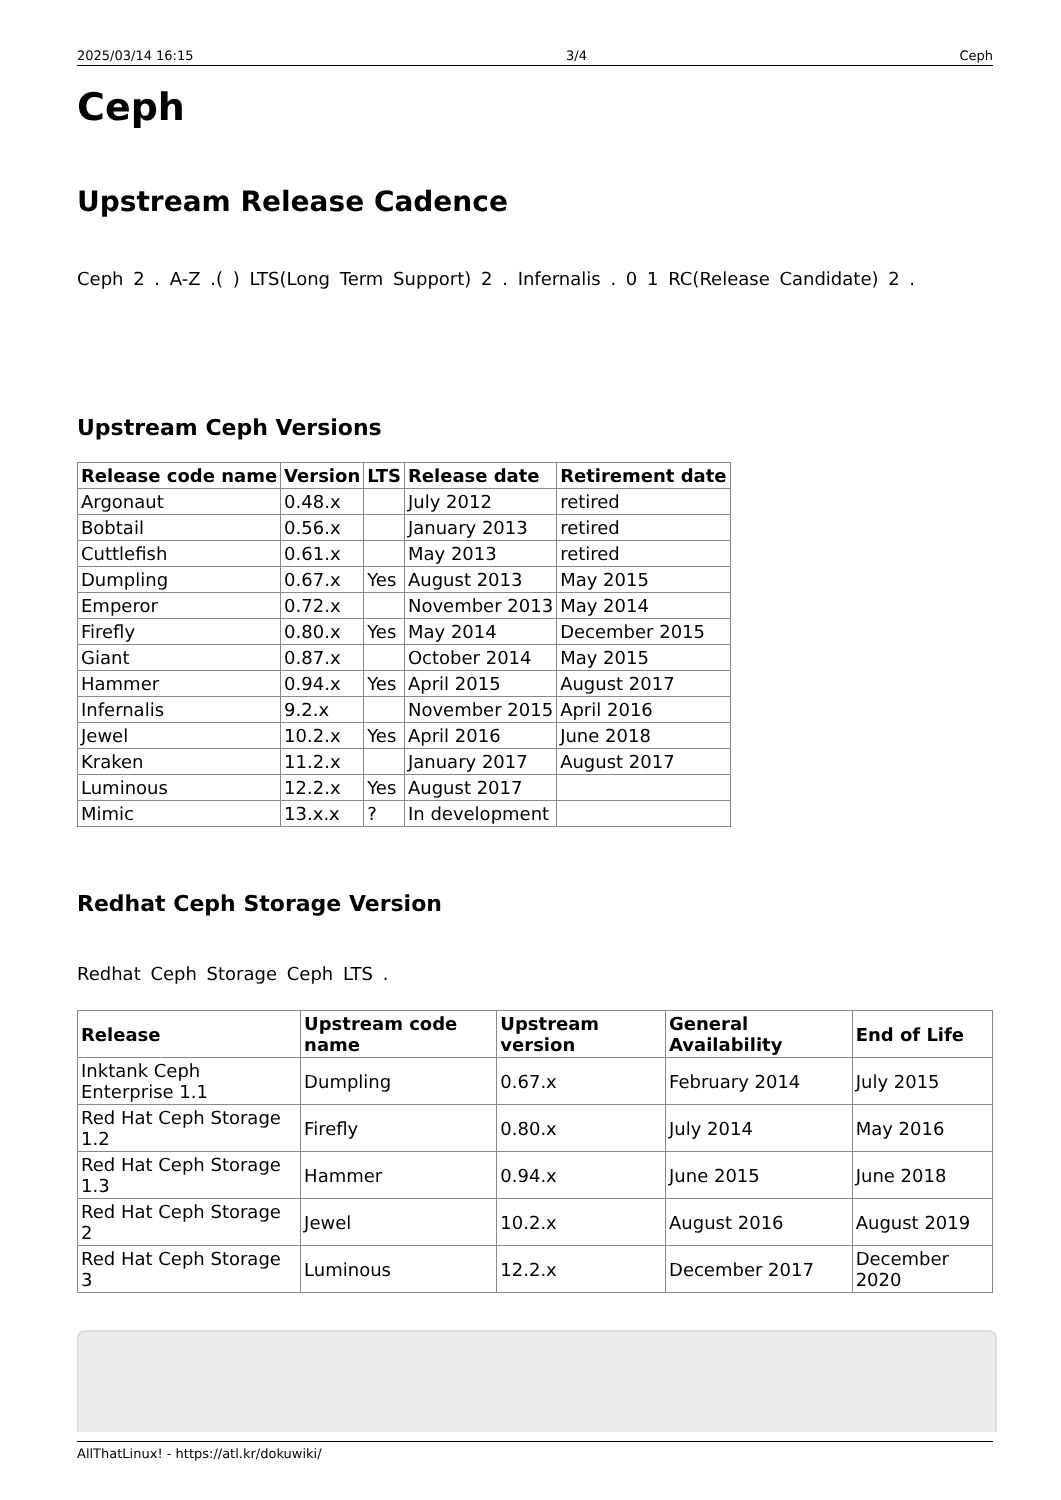2025/03/14 16:15 3/4 Ceph
Ceph
Upstream Release Cadence
Ceph 2 . A-Z .( ) LTS(Long Term Support) 2 . Infernalis . 0 1 RC(Release Candidate) 2 .
Upstream Ceph Versions
| Release code name | Version | LTS | Release date | Retirement date |
| --- | --- | --- | --- | --- |
| Argonaut | 0.48.x | | July 2012 | retired |
| Bobtail | 0.56.x | | January 2013 | retired |
| Cuttlefish | 0.61.x | | May 2013 | retired |
| Dumpling | 0.67.x | Yes | August 2013 | May 2015 |
| Emperor | 0.72.x | | November 2013 | May 2014 |
| Firefly | 0.80.x | Yes | May 2014 | December 2015 |
| Giant | 0.87.x | | October 2014 | May 2015 |
| Hammer | 0.94.x | Yes | April 2015 | August 2017 |
| Infernalis | 9.2.x | | November 2015 | April 2016 |
| Jewel | 10.2.x | Yes | April 2016 | June 2018 |
| Kraken | 11.2.x | | January 2017 | August 2017 |
| Luminous | 12.2.x | Yes | August 2017 | |
| Mimic | 13.x.x | ? | In development | |
Redhat Ceph Storage Version
Redhat Ceph Storage Ceph LTS .
| Release | Upstream code name | Upstream version | General Availability | End of Life |
| --- | --- | --- | --- | --- |
| Inktank Ceph Enterprise 1.1 | Dumpling | 0.67.x | February 2014 | July 2015 |
| Red Hat Ceph Storage 1.2 | Firefly | 0.80.x | July 2014 | May 2016 |
| Red Hat Ceph Storage 1.3 | Hammer | 0.94.x | June 2015 | June 2018 |
| Red Hat Ceph Storage 2 | Jewel | 10.2.x | August 2016 | August 2019 |
| Red Hat Ceph Storage 3 | Luminous | 12.2.x | December 2017 | December 2020 |
AllThatLinux! - https://atl.kr/dokuwiki/